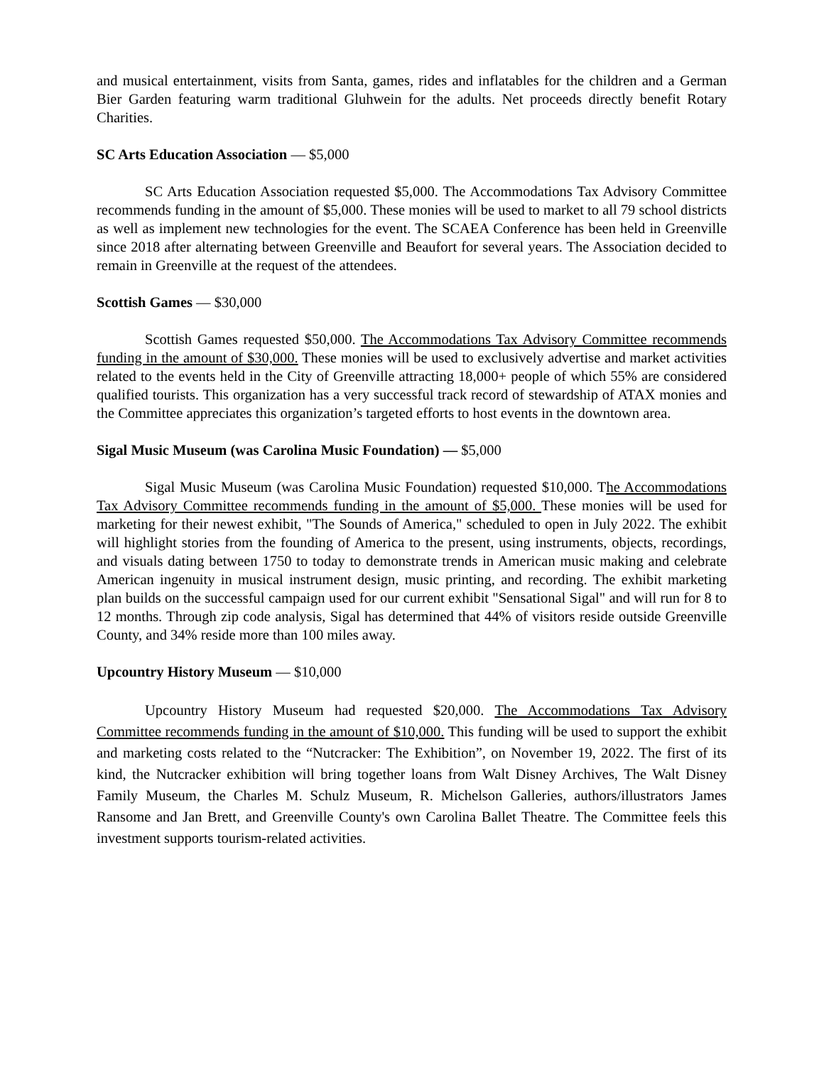and musical entertainment, visits from Santa, games, rides and inflatables for the children and a German Bier Garden featuring warm traditional Gluhwein for the adults. Net proceeds directly benefit Rotary Charities.
SC Arts Education Association — $5,000
SC Arts Education Association requested $5,000. The Accommodations Tax Advisory Committee recommends funding in the amount of $5,000. These monies will be used to market to all 79 school districts as well as implement new technologies for the event. The SCAEA Conference has been held in Greenville since 2018 after alternating between Greenville and Beaufort for several years. The Association decided to remain in Greenville at the request of the attendees.
Scottish Games — $30,000
Scottish Games requested $50,000. The Accommodations Tax Advisory Committee recommends funding in the amount of $30,000. These monies will be used to exclusively advertise and market activities related to the events held in the City of Greenville attracting 18,000+ people of which 55% are considered qualified tourists. This organization has a very successful track record of stewardship of ATAX monies and the Committee appreciates this organization’s targeted efforts to host events in the downtown area.
Sigal Music Museum (was Carolina Music Foundation) — $5,000
Sigal Music Museum (was Carolina Music Foundation) requested $10,000. The Accommodations Tax Advisory Committee recommends funding in the amount of $5,000. These monies will be used for marketing for their newest exhibit, "The Sounds of America," scheduled to open in July 2022. The exhibit will highlight stories from the founding of America to the present, using instruments, objects, recordings, and visuals dating between 1750 to today to demonstrate trends in American music making and celebrate American ingenuity in musical instrument design, music printing, and recording. The exhibit marketing plan builds on the successful campaign used for our current exhibit "Sensational Sigal" and will run for 8 to 12 months. Through zip code analysis, Sigal has determined that 44% of visitors reside outside Greenville County, and 34% reside more than 100 miles away.
Upcountry History Museum — $10,000
Upcountry History Museum had requested $20,000. The Accommodations Tax Advisory Committee recommends funding in the amount of $10,000. This funding will be used to support the exhibit and marketing costs related to the “Nutcracker: The Exhibition”, on November 19, 2022. The first of its kind, the Nutcracker exhibition will bring together loans from Walt Disney Archives, The Walt Disney Family Museum, the Charles M. Schulz Museum, R. Michelson Galleries, authors/illustrators James Ransome and Jan Brett, and Greenville County's own Carolina Ballet Theatre. The Committee feels this investment supports tourism-related activities.